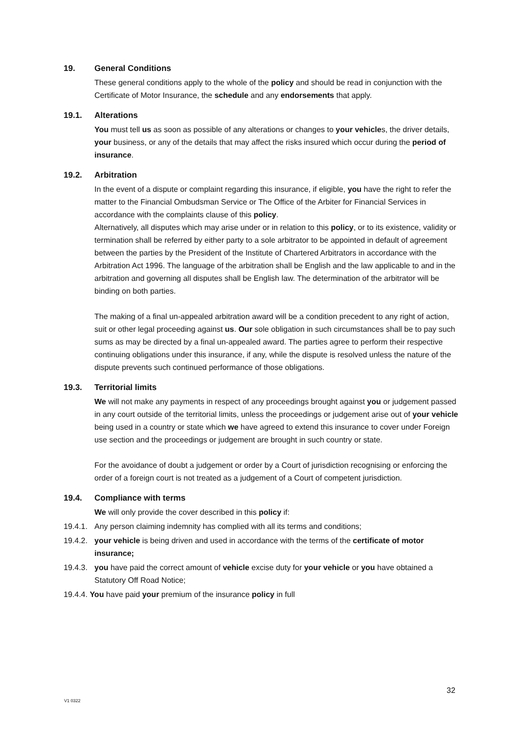19. General Conditions
These general conditions apply to the whole of the policy and should be read in conjunction with the Certificate of Motor Insurance, the schedule and any endorsements that apply.
19.1. Alterations
You must tell us as soon as possible of any alterations or changes to your vehicles, the driver details, your business, or any of the details that may affect the risks insured which occur during the period of insurance.
19.2. Arbitration
In the event of a dispute or complaint regarding this insurance, if eligible, you have the right to refer the matter to the Financial Ombudsman Service or The Office of the Arbiter for Financial Services in accordance with the complaints clause of this policy.
Alternatively, all disputes which may arise under or in relation to this policy, or to its existence, validity or termination shall be referred by either party to a sole arbitrator to be appointed in default of agreement between the parties by the President of the Institute of Chartered Arbitrators in accordance with the Arbitration Act 1996. The language of the arbitration shall be English and the law applicable to and in the arbitration and governing all disputes shall be English law. The determination of the arbitrator will be binding on both parties.
The making of a final un-appealed arbitration award will be a condition precedent to any right of action, suit or other legal proceeding against us. Our sole obligation in such circumstances shall be to pay such sums as may be directed by a final un-appealed award. The parties agree to perform their respective continuing obligations under this insurance, if any, while the dispute is resolved unless the nature of the dispute prevents such continued performance of those obligations.
19.3. Territorial limits
We will not make any payments in respect of any proceedings brought against you or judgement passed in any court outside of the territorial limits, unless the proceedings or judgement arise out of your vehicle being used in a country or state which we have agreed to extend this insurance to cover under Foreign use section and the proceedings or judgement are brought in such country or state.
For the avoidance of doubt a judgement or order by a Court of jurisdiction recognising or enforcing the order of a foreign court is not treated as a judgement of a Court of competent jurisdiction.
19.4. Compliance with terms
We will only provide the cover described in this policy if:
19.4.1. Any person claiming indemnity has complied with all its terms and conditions;
19.4.2. your vehicle is being driven and used in accordance with the terms of the certificate of motor insurance;
19.4.3. you have paid the correct amount of vehicle excise duty for your vehicle or you have obtained a Statutory Off Road Notice;
19.4.4. You have paid your premium of the insurance policy in full
32
V1 0322